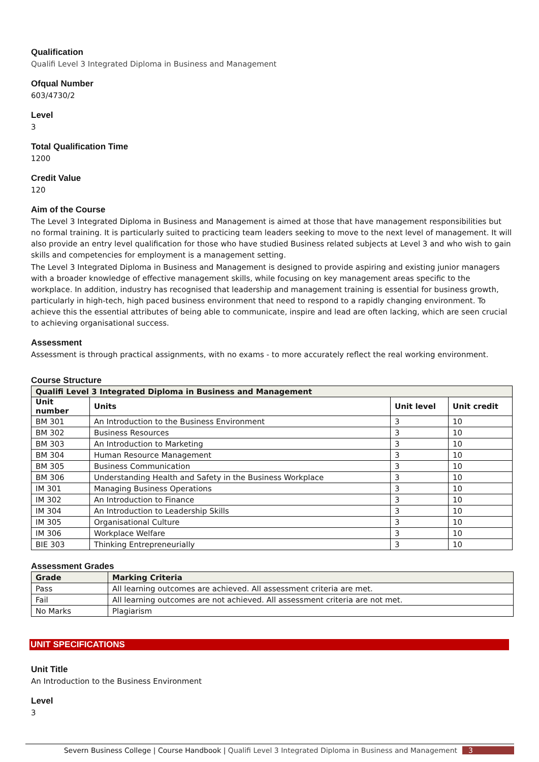Qualification
Qualifi Level 3 Integrated Diploma in Business and Management
Ofqual Number
603/4730/2
Level
3
Total Qualification Time
1200
Credit Value
120
Aim of the Course
The Level 3 Integrated Diploma in Business and Management is aimed at those that have management responsibilities but no formal training. It is particularly suited to practicing team leaders seeking to move to the next level of management. It will also provide an entry level qualification for those who have studied Business related subjects at Level 3 and who wish to gain skills and competencies for employment is a management setting.
The Level 3 Integrated Diploma in Business and Management is designed to provide aspiring and existing junior managers with a broader knowledge of effective management skills, while focusing on key management areas specific to the workplace. In addition, industry has recognised that leadership and management training is essential for business growth, particularly in high-tech, high paced business environment that need to respond to a rapidly changing environment. To achieve this the essential attributes of being able to communicate, inspire and lead are often lacking, which are seen crucial to achieving organisational success.
Assessment
Assessment is through practical assignments, with no exams - to more accurately reflect the real working environment.
Course Structure
| Qualifi Level 3 Integrated Diploma in Business and Management | | | |
| --- | --- | --- | --- |
| Unit number | Units | Unit level | Unit credit |
| BM 301 | An Introduction to the Business Environment | 3 | 10 |
| BM 302 | Business Resources | 3 | 10 |
| BM 303 | An Introduction to Marketing | 3 | 10 |
| BM 304 | Human Resource Management | 3 | 10 |
| BM 305 | Business Communication | 3 | 10 |
| BM 306 | Understanding Health and Safety in the Business Workplace | 3 | 10 |
| IM 301 | Managing Business Operations | 3 | 10 |
| IM 302 | An Introduction to Finance | 3 | 10 |
| IM 304 | An Introduction to Leadership Skills | 3 | 10 |
| IM 305 | Organisational Culture | 3 | 10 |
| IM 306 | Workplace Welfare | 3 | 10 |
| BIE 303 | Thinking Entrepreneurially | 3 | 10 |
Assessment Grades
| Grade | Marking Criteria |
| --- | --- |
| Pass | All learning outcomes are achieved. All assessment criteria are met. |
| Fail | All learning outcomes are not achieved. All assessment criteria are not met. |
| No Marks | Plagiarism |
UNIT SPECIFICATIONS
Unit Title
An Introduction to the Business Environment
Level
3
Severn Business College | Course Handbook | Qualifi Level 3 Integrated Diploma in Business and Management 3